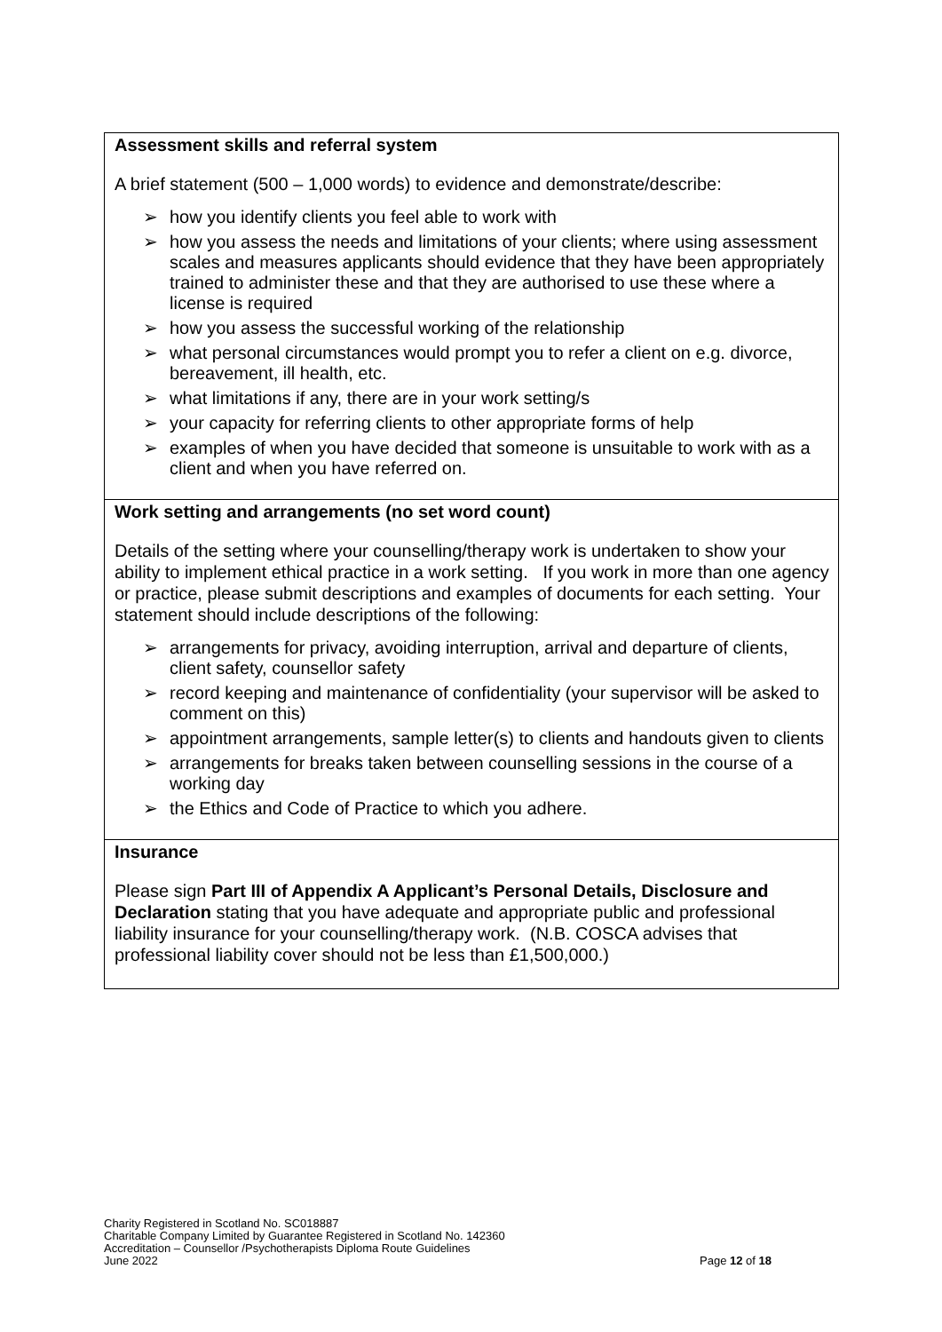| Assessment skills and referral system A brief statement (500 – 1,000 words) to evidence and demonstrate/describe: ➢ how you identify clients you feel able to work with ➢ how you assess the needs and limitations of your clients; where using assessment scales and measures applicants should evidence that they have been appropriately trained to administer these and that they are authorised to use these where a license is required ➢ how you assess the successful working of the relationship ➢ what personal circumstances would prompt you to refer a client on e.g. divorce, bereavement, ill health, etc. ➢ what limitations if any, there are in your work setting/s ➢ your capacity for referring clients to other appropriate forms of help ➢ examples of when you have decided that someone is unsuitable to work with as a client and when you have referred on. |
| Work setting and arrangements (no set word count) Details of the setting where your counselling/therapy work is undertaken to show your ability to implement ethical practice in a work setting. If you work in more than one agency or practice, please submit descriptions and examples of documents for each setting. Your statement should include descriptions of the following: ➢ arrangements for privacy, avoiding interruption, arrival and departure of clients, client safety, counsellor safety ➢ record keeping and maintenance of confidentiality (your supervisor will be asked to comment on this) ➢ appointment arrangements, sample letter(s) to clients and handouts given to clients ➢ arrangements for breaks taken between counselling sessions in the course of a working day ➢ the Ethics and Code of Practice to which you adhere. |
| Insurance Please sign Part III of Appendix A Applicant’s Personal Details, Disclosure and Declaration stating that you have adequate and appropriate public and professional liability insurance for your counselling/therapy work. (N.B. COSCA advises that professional liability cover should not be less than £1,500,000.) |
Charity Registered in Scotland No. SC018887
Charitable Company Limited by Guarantee Registered in Scotland No. 142360
Accreditation – Counsellor /Psychotherapists Diploma Route Guidelines
June 2022 Page 12 of 18